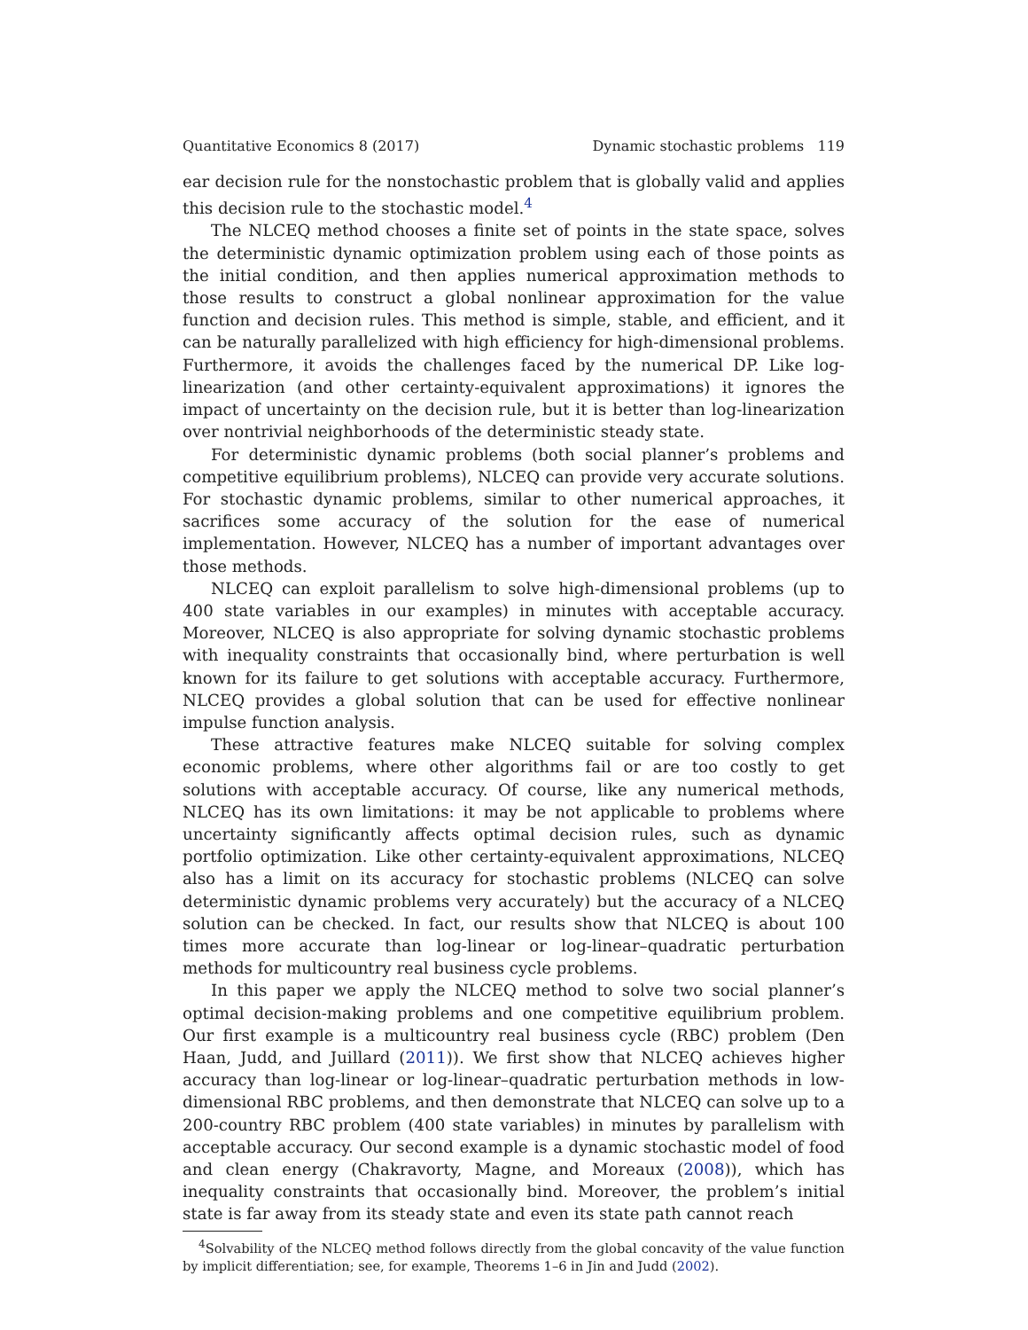Quantitative Economics 8 (2017) Dynamic stochastic problems 119
ear decision rule for the nonstochastic problem that is globally valid and applies this decision rule to the stochastic model.<sup>4</sup>
The NLCEQ method chooses a finite set of points in the state space, solves the deterministic dynamic optimization problem using each of those points as the initial condition, and then applies numerical approximation methods to those results to construct a global nonlinear approximation for the value function and decision rules. This method is simple, stable, and efficient, and it can be naturally parallelized with high efficiency for high-dimensional problems. Furthermore, it avoids the challenges faced by the numerical DP. Like log-linearization (and other certainty-equivalent approximations) it ignores the impact of uncertainty on the decision rule, but it is better than log-linearization over nontrivial neighborhoods of the deterministic steady state.
For deterministic dynamic problems (both social planner’s problems and competitive equilibrium problems), NLCEQ can provide very accurate solutions. For stochastic dynamic problems, similar to other numerical approaches, it sacrifices some accuracy of the solution for the ease of numerical implementation. However, NLCEQ has a number of important advantages over those methods.
NLCEQ can exploit parallelism to solve high-dimensional problems (up to 400 state variables in our examples) in minutes with acceptable accuracy. Moreover, NLCEQ is also appropriate for solving dynamic stochastic problems with inequality constraints that occasionally bind, where perturbation is well known for its failure to get solutions with acceptable accuracy. Furthermore, NLCEQ provides a global solution that can be used for effective nonlinear impulse function analysis.
These attractive features make NLCEQ suitable for solving complex economic problems, where other algorithms fail or are too costly to get solutions with acceptable accuracy. Of course, like any numerical methods, NLCEQ has its own limitations: it may be not applicable to problems where uncertainty significantly affects optimal decision rules, such as dynamic portfolio optimization. Like other certainty-equivalent approximations, NLCEQ also has a limit on its accuracy for stochastic problems (NLCEQ can solve deterministic dynamic problems very accurately) but the accuracy of a NLCEQ solution can be checked. In fact, our results show that NLCEQ is about 100 times more accurate than log-linear or log-linear–quadratic perturbation methods for multicountry real business cycle problems.
In this paper we apply the NLCEQ method to solve two social planner’s optimal decision-making problems and one competitive equilibrium problem. Our first example is a multicountry real business cycle (RBC) problem (Den Haan, Judd, and Juillard (2011)). We first show that NLCEQ achieves higher accuracy than log-linear or log-linear–quadratic perturbation methods in low-dimensional RBC problems, and then demonstrate that NLCEQ can solve up to a 200-country RBC problem (400 state variables) in minutes by parallelism with acceptable accuracy. Our second example is a dynamic stochastic model of food and clean energy (Chakravorty, Magne, and Moreaux (2008)), which has inequality constraints that occasionally bind. Moreover, the problem’s initial state is far away from its steady state and even its state path cannot reach
<sup>4</sup> Solvability of the NLCEQ method follows directly from the global concavity of the value function by implicit differentiation; see, for example, Theorems 1–6 in Jin and Judd (2002).